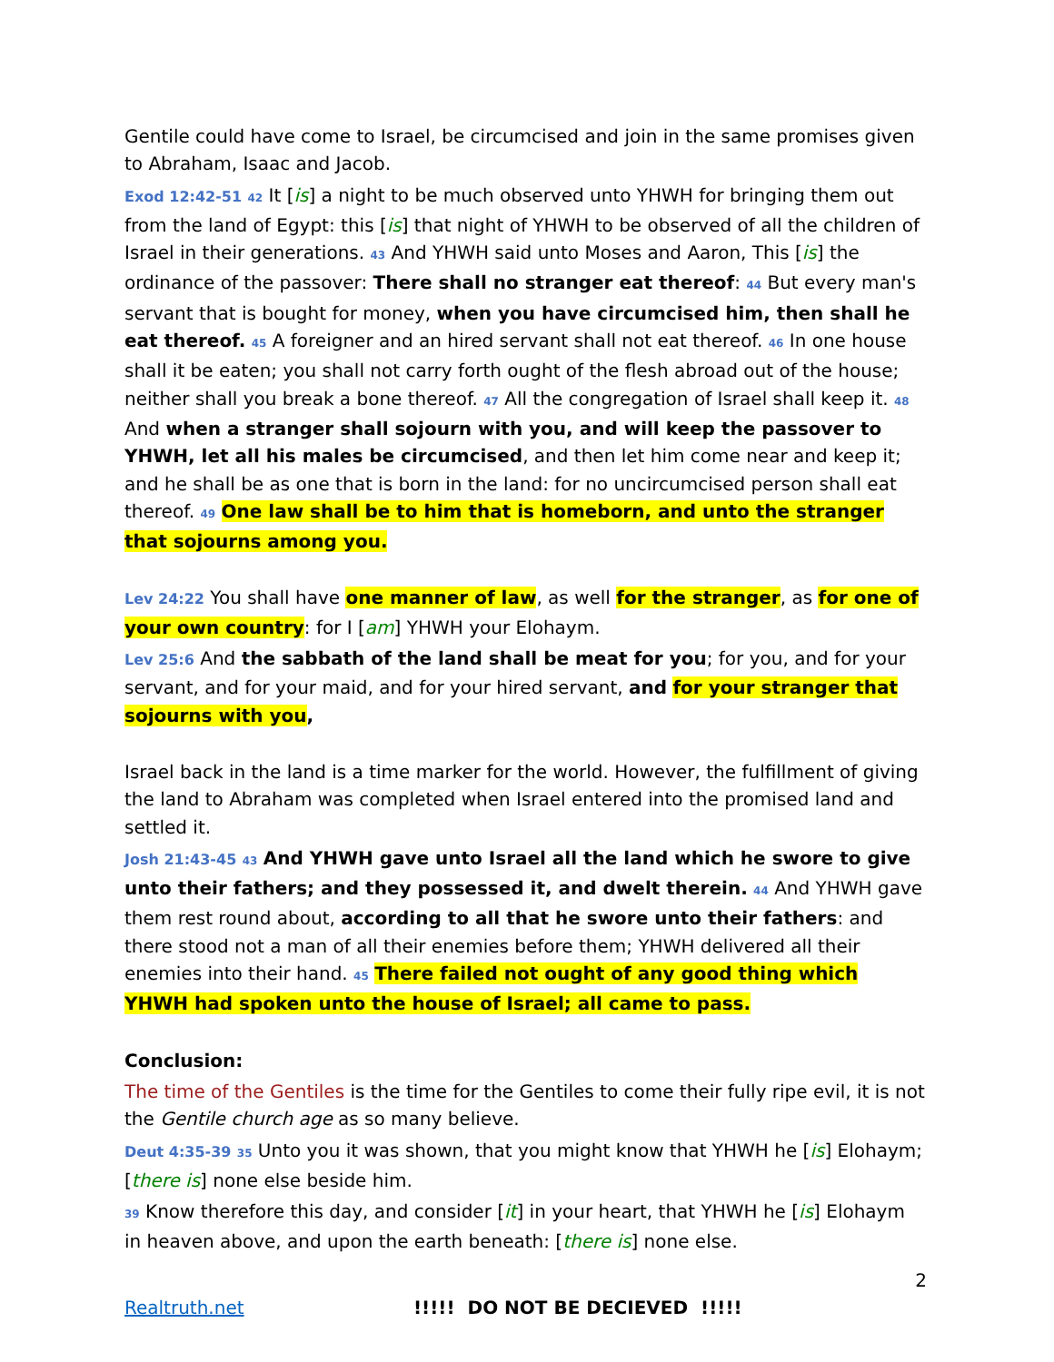Gentile could have come to Israel, be circumcised and join in the same promises given to Abraham, Isaac and Jacob.
Exod 12:42-51 42 It [is] a night to be much observed unto YHWH for bringing them out from the land of Egypt: this [is] that night of YHWH to be observed of all the children of Israel in their generations. 43 And YHWH said unto Moses and Aaron, This [is] the ordinance of the passover: There shall no stranger eat thereof: 44 But every man's servant that is bought for money, when you have circumcised him, then shall he eat thereof. 45 A foreigner and an hired servant shall not eat thereof. 46 In one house shall it be eaten; you shall not carry forth ought of the flesh abroad out of the house; neither shall you break a bone thereof. 47 All the congregation of Israel shall keep it. 48 And when a stranger shall sojourn with you, and will keep the passover to YHWH, let all his males be circumcised, and then let him come near and keep it; and he shall be as one that is born in the land: for no uncircumcised person shall eat thereof. 49 One law shall be to him that is homeborn, and unto the stranger that sojourns among you.
Lev 24:22 You shall have one manner of law, as well for the stranger, as for one of your own country: for I [am] YHWH your Elohaym.
Lev 25:6 And the sabbath of the land shall be meat for you; for you, and for your servant, and for your maid, and for your hired servant, and for your stranger that sojourns with you,
Israel back in the land is a time marker for the world. However, the fulfillment of giving the land to Abraham was completed when Israel entered into the promised land and settled it.
Josh 21:43-45 43 And YHWH gave unto Israel all the land which he swore to give unto their fathers; and they possessed it, and dwelt therein. 44 And YHWH gave them rest round about, according to all that he swore unto their fathers: and there stood not a man of all their enemies before them; YHWH delivered all their enemies into their hand. 45 There failed not ought of any good thing which YHWH had spoken unto the house of Israel; all came to pass.
Conclusion:
The time of the Gentiles is the time for the Gentiles to come their fully ripe evil, it is not the Gentile church age as so many believe.
Deut 4:35-39 35 Unto you it was shown, that you might know that YHWH he [is] Elohaym; [there is] none else beside him.
39 Know therefore this day, and consider [it] in your heart, that YHWH he [is] Elohaym in heaven above, and upon the earth beneath: [there is] none else.
2
Realtruth.net!!!!! DO NOT BE DECIEVED !!!!!